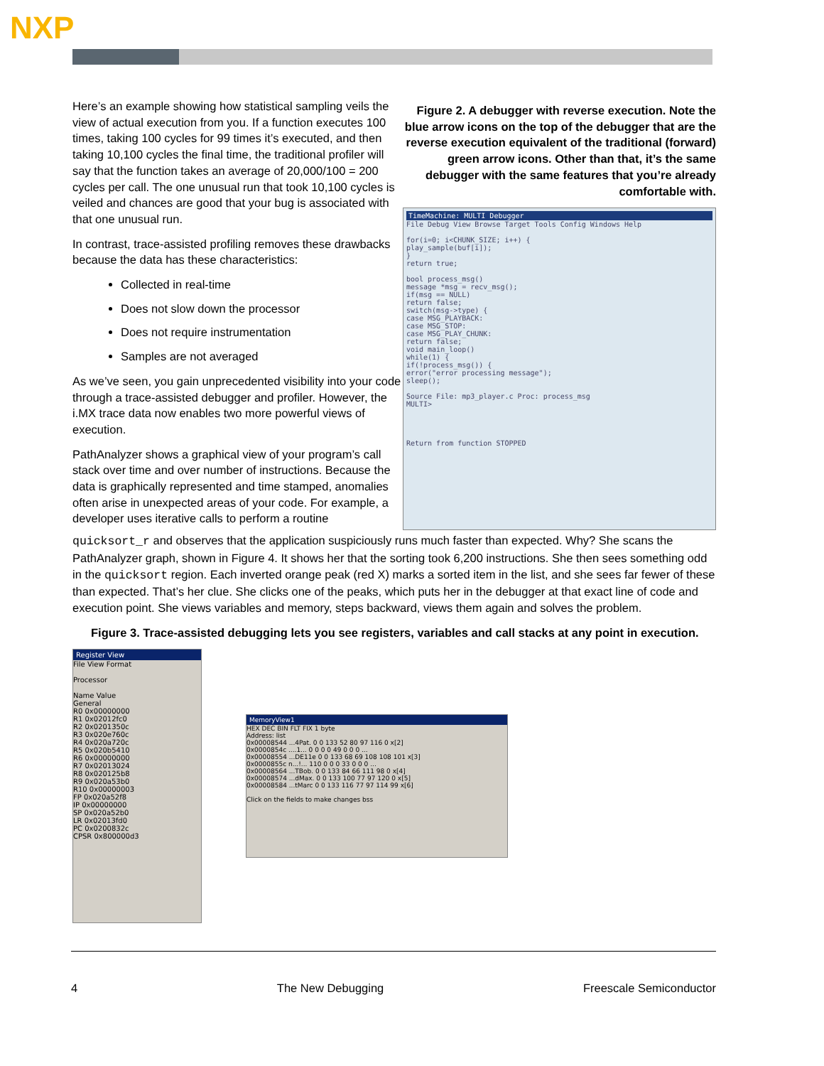NXP
Here’s an example showing how statistical sampling veils the view of actual execution from you. If a function executes 100 times, taking 100 cycles for 99 times it’s executed, and then taking 10,100 cycles the final time, the traditional profiler will say that the function takes an average of 20,000/100 = 200 cycles per call. The one unusual run that took 10,100 cycles is veiled and chances are good that your bug is associated with that one unusual run.
In contrast, trace-assisted profiling removes these drawbacks because the data has these characteristics:
Collected in real-time
Does not slow down the processor
Does not require instrumentation
Samples are not averaged
As we’ve seen, you gain unprecedented visibility into your code through a trace-assisted debugger and profiler. However, the i.MX trace data now enables two more powerful views of execution.
PathAnalyzer shows a graphical view of your program’s call stack over time and over number of instructions. Because the data is graphically represented and time stamped, anomalies often arise in unexpected areas of your code. For example, a developer uses iterative calls to perform a routine
Figure 2. A debugger with reverse execution. Note the blue arrow icons on the top of the debugger that are the reverse execution equivalent of the traditional (forward) green arrow icons. Other than that, it’s the same debugger with the same features that you’re already comfortable with.
TimeMachine: MULTI Debugger
File Debug View Browse Target Tools Config Windows Help
for(i=0; i<CHUNK_SIZE; i++) {
play_sample(buf[i]);
}
return true;
bool process_msg()
message *msg = recv_msg();
if(msg == NULL)
return false;
switch(msg->type) {
case MSG_PLAYBACK:
case MSG_STOP:
case MSG_PLAY_CHUNK:
return false;
void main_loop()
while(1) {
if(!process_msg()) {
error("error processing message");
sleep();
Source File: mp3_player.c Proc: process_msg
MULTI>
Return from function STOPPED
quicksort_r and observes that the application suspiciously runs much faster than expected. Why? She scans the PathAnalyzer graph, shown in Figure 4. It shows her that the sorting took 6,200 instructions. She then sees something odd in the quicksort region. Each inverted orange peak (red X) marks a sorted item in the list, and she sees far fewer of these than expected. That’s her clue. She clicks one of the peaks, which puts her in the debugger at that exact line of code and execution point. She views variables and memory, steps backward, views them again and solves the problem.
Figure 3. Trace-assisted debugging lets you see registers, variables and call stacks at any point in execution.
Register View
File View Format
Processor
Name Value
General
R0 0x00000000
R1 0x02012fc0
R2 0x0201350c
R3 0x020e760c
R4 0x020a720c
R5 0x020b5410
R6 0x00000000
R7 0x02013024
R8 0x020125b8
R9 0x020a53b0
R10 0x00000003
FP 0x020a52f8
IP 0x00000000
SP 0x020a52b0
LR 0x02013fd0
PC 0x0200832c
CPSR 0x800000d3
MemoryView1
HEX DEC BIN FLT FIX 1 byte
Address: list
0x00008544 ...4Pat. 0 0 133 52 80 97 116 0 x[2]
0x0000854c ....1... 0 0 0 0 49 0 0 0 ...
0x00008554 ...DE11e 0 0 133 68 69 108 108 101 x[3]
0x0000855c n...!... 110 0 0 0 33 0 0 0 ...
0x00008564 ...TBob. 0 0 133 84 66 111 98 0 x[4]
0x00008574 ...dMax. 0 0 133 100 77 97 120 0 x[5]
0x00008584 ...tMarc 0 0 133 116 77 97 114 99 x[6]
Click on the fields to make changes bss
4 The New Debugging Freescale Semiconductor